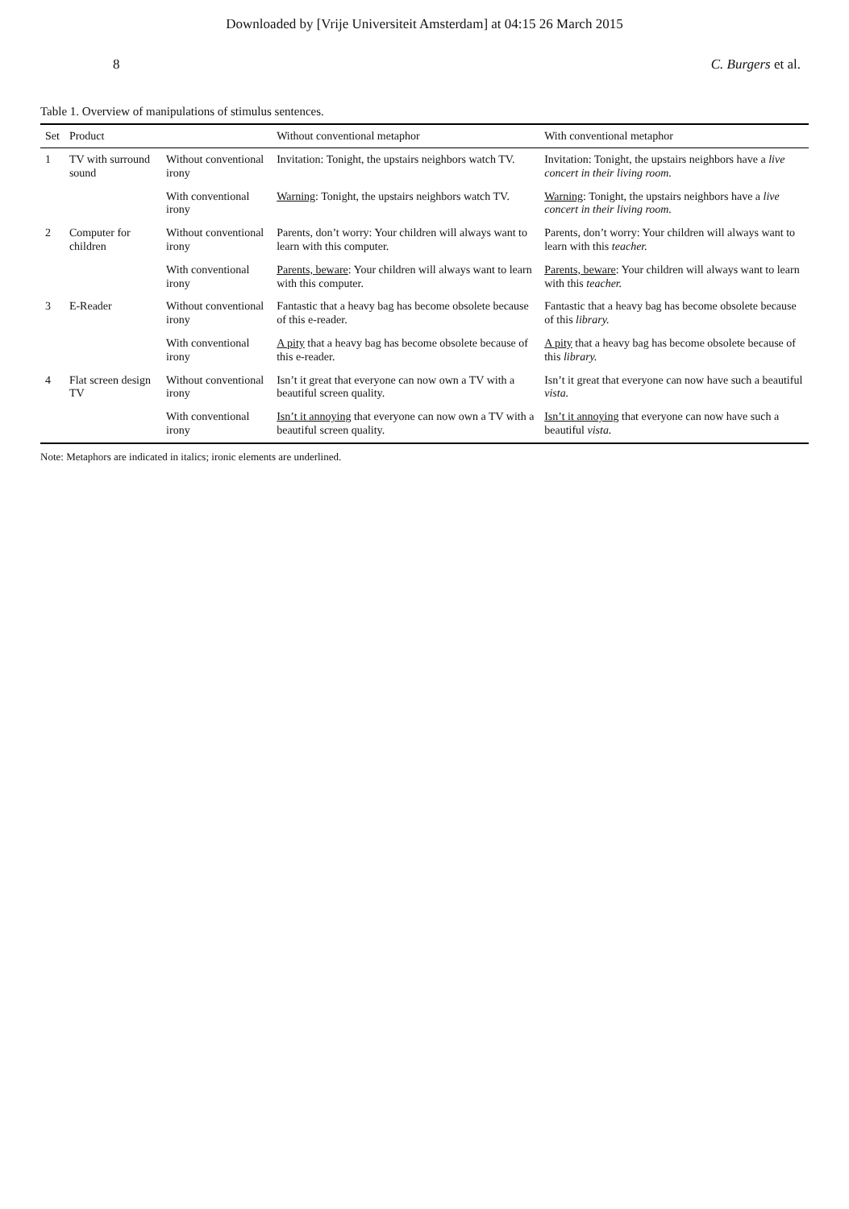Downloaded by [Vrije Universiteit Amsterdam] at 04:15 26 March 2015
8 C. Burgers et al.
Table 1. Overview of manipulations of stimulus sentences.
| Set | Product | | Without conventional metaphor | With conventional metaphor |
| --- | --- | --- | --- | --- |
| 1 | TV with surround sound | Without conventional irony | Invitation: Tonight, the upstairs neighbors watch TV. | Invitation: Tonight, the upstairs neighbors have a live concert in their living room. |
| | | With conventional irony | Warning : Tonight, the upstairs neighbors watch TV. | Warning : Tonight, the upstairs neighbors have a live concert in their living room. |
| 2 | Computer for children | Without conventional irony | Parents, don’t worry: Your children will always want to learn with this computer. | Parents, don’t worry: Your children will always want to learn with this teacher. |
| | | With conventional irony | Parents, beware : Your children will always want to learn with this computer. | Parents, beware : Your children will always want to learn with this teacher. |
| 3 | E-Reader | Without conventional irony | Fantastic that a heavy bag has become obsolete because of this e-reader. | Fantastic that a heavy bag has become obsolete because of this library. |
| | | With conventional irony | A pity that a heavy bag has become obsolete because of this e-reader. | A pity that a heavy bag has become obsolete because of this library. |
| 4 | Flat screen design TV | Without conventional irony | Isn’t it great that everyone can now own a TV with a beautiful screen quality. | Isn’t it great that everyone can now have such a beautiful vista. |
| | | With conventional irony | Isn’t it annoying that everyone can now own a TV with a beautiful screen quality. | Isn’t it annoying that everyone can now have such a beautiful vista. |
Note: Metaphors are indicated in italics; ironic elements are underlined.